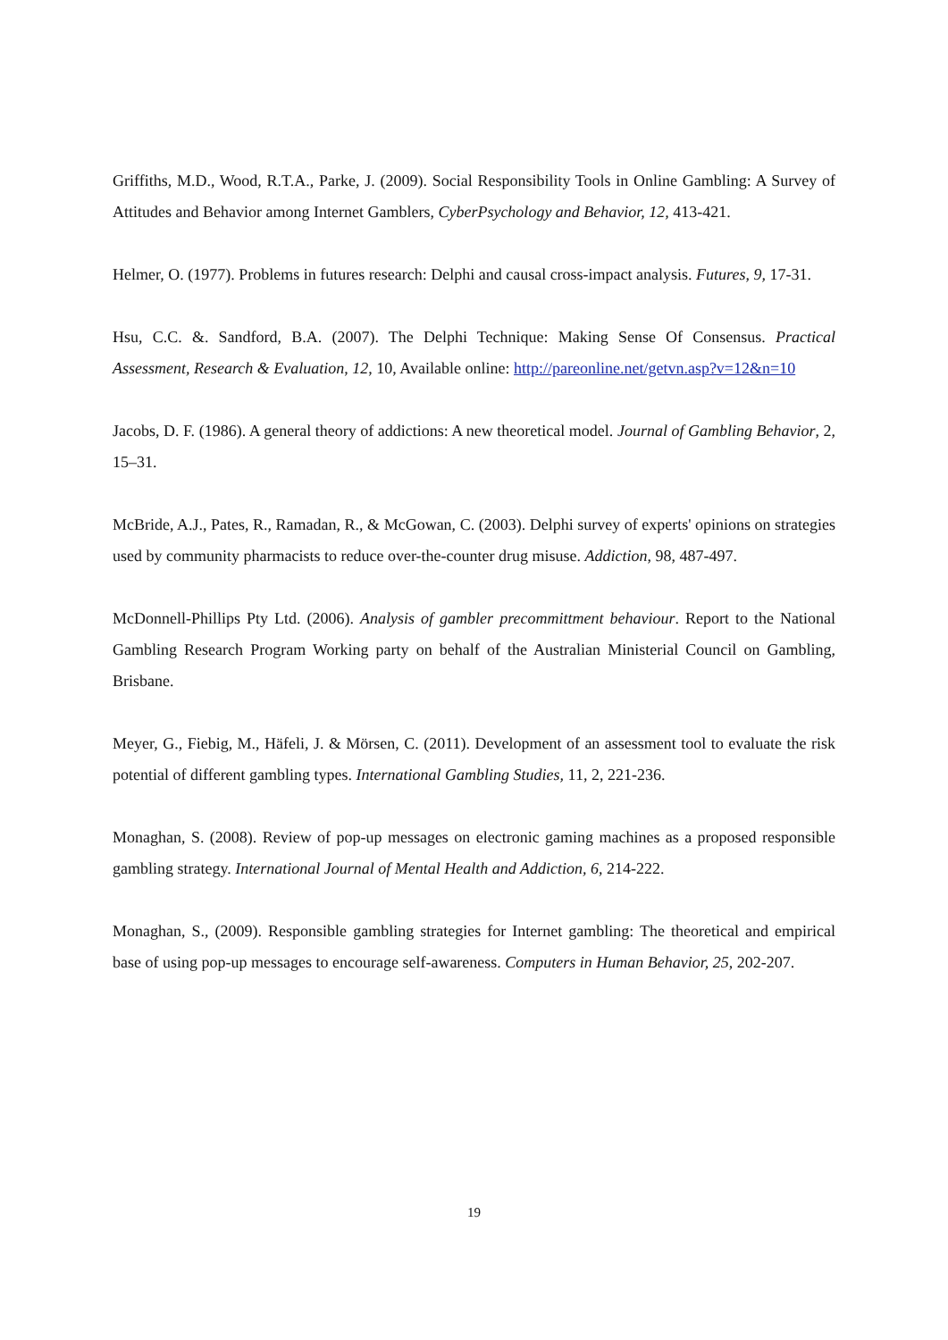Griffiths, M.D., Wood, R.T.A., Parke, J. (2009). Social Responsibility Tools in Online Gambling: A Survey of Attitudes and Behavior among Internet Gamblers, CyberPsychology and Behavior, 12, 413-421.
Helmer, O. (1977). Problems in futures research: Delphi and causal cross-impact analysis. Futures, 9, 17-31.
Hsu, C.C. &. Sandford, B.A. (2007). The Delphi Technique: Making Sense Of Consensus. Practical Assessment, Research & Evaluation, 12, 10, Available online: http://pareonline.net/getvn.asp?v=12&n=10
Jacobs, D. F. (1986). A general theory of addictions: A new theoretical model. Journal of Gambling Behavior, 2, 15–31.
McBride, A.J., Pates, R., Ramadan, R., & McGowan, C. (2003). Delphi survey of experts' opinions on strategies used by community pharmacists to reduce over-the-counter drug misuse. Addiction, 98, 487-497.
McDonnell-Phillips Pty Ltd. (2006). Analysis of gambler precommittment behaviour. Report to the National Gambling Research Program Working party on behalf of the Australian Ministerial Council on Gambling, Brisbane.
Meyer, G., Fiebig, M., Häfeli, J. & Mörsen, C. (2011). Development of an assessment tool to evaluate the risk potential of different gambling types. International Gambling Studies, 11, 2, 221-236.
Monaghan, S. (2008). Review of pop-up messages on electronic gaming machines as a proposed responsible gambling strategy. International Journal of Mental Health and Addiction, 6, 214-222.
Monaghan, S., (2009). Responsible gambling strategies for Internet gambling: The theoretical and empirical base of using pop-up messages to encourage self-awareness. Computers in Human Behavior, 25, 202-207.
19